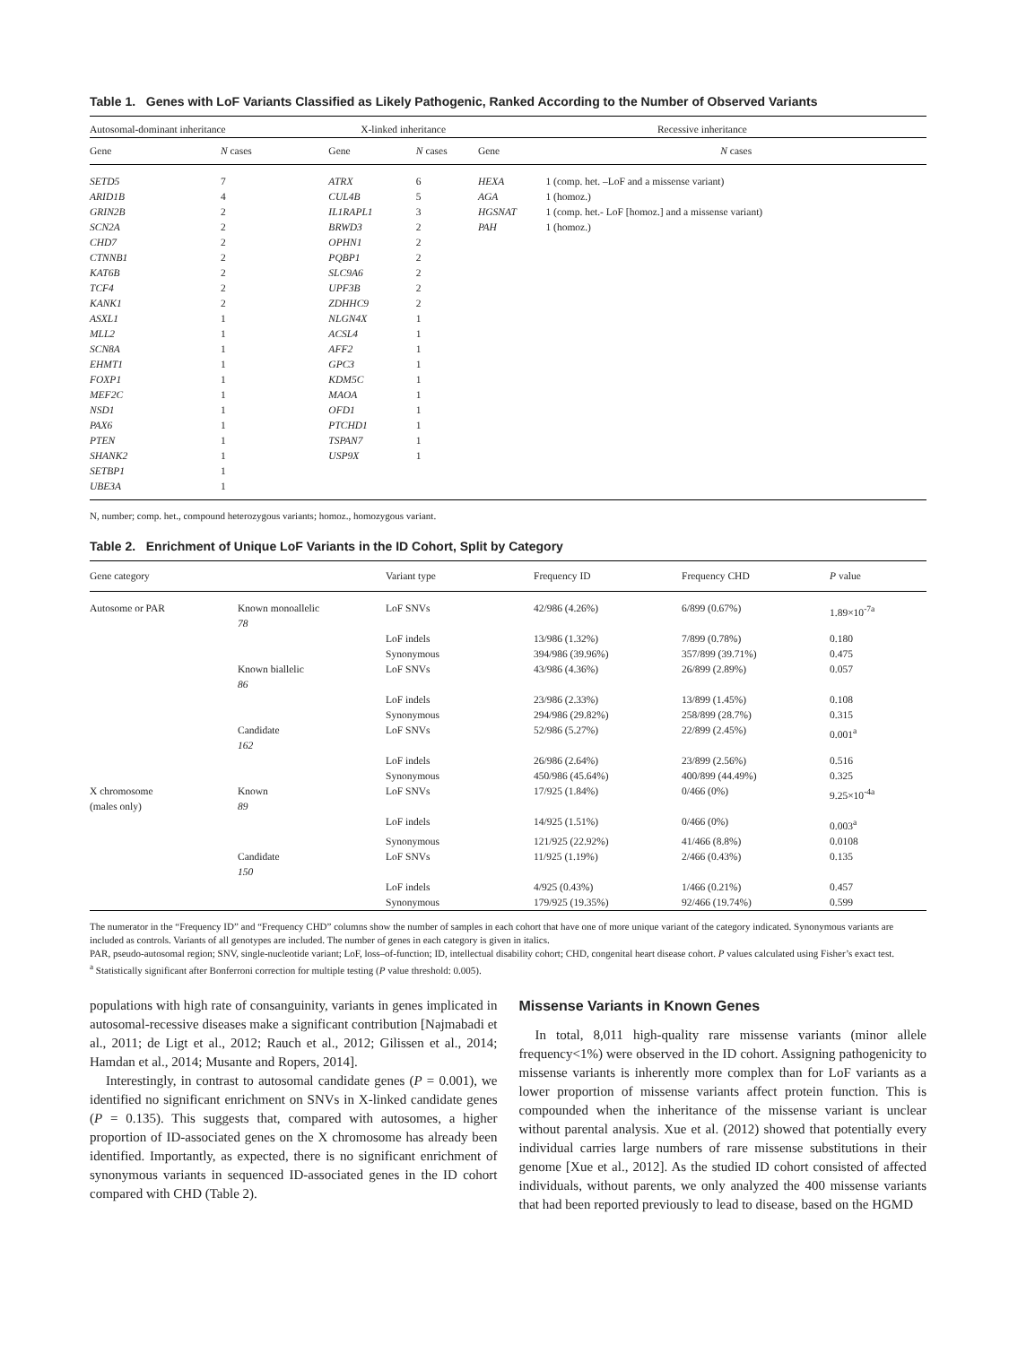Table 1. Genes with LoF Variants Classified as Likely Pathogenic, Ranked According to the Number of Observed Variants
| Autosomal-dominant inheritance | | | X-linked inheritance | | | Recessive inheritance | |
| --- | --- | --- | --- | --- | --- | --- | --- |
| Gene | N cases | | Gene | N cases | | Gene | N cases |
| SETD5 | 7 | | ATRX | 6 | | HEXA | 1 (comp. het. –LoF and a missense variant) |
| ARID1B | 4 | | CUL4B | 5 | | AGA | 1 (homoz.) |
| GRIN2B | 2 | | IL1RAPL1 | 3 | | HGSNAT | 1 (comp. het.- LoF [homoz.] and a missense variant) |
| SCN2A | 2 | | BRWD3 | 2 | | PAH | 1 (homoz.) |
| CHD7 | 2 | | OPHN1 | 2 | | | |
| CTNNB1 | 2 | | PQBP1 | 2 | | | |
| KAT6B | 2 | | SLC9A6 | 2 | | | |
| TCF4 | 2 | | UPF3B | 2 | | | |
| KANK1 | 2 | | ZDHHC9 | 2 | | | |
| ASXL1 | 1 | | NLGN4X | 1 | | | |
| MLL2 | 1 | | ACSL4 | 1 | | | |
| SCN8A | 1 | | AFF2 | 1 | | | |
| EHMT1 | 1 | | GPC3 | 1 | | | |
| FOXP1 | 1 | | KDM5C | 1 | | | |
| MEF2C | 1 | | MAOA | 1 | | | |
| NSD1 | 1 | | OFD1 | 1 | | | |
| PAX6 | 1 | | PTCHD1 | 1 | | | |
| PTEN | 1 | | TSPAN7 | 1 | | | |
| SHANK2 | 1 | | USP9X | 1 | | | |
| SETBP1 | 1 | | | | | | |
| UBE3A | 1 | | | | | | |
N, number; comp. het., compound heterozygous variants; homoz., homozygous variant.
Table 2. Enrichment of Unique LoF Variants in the ID Cohort, Split by Category
| Gene category | | Variant type | Frequency ID | Frequency CHD | P value |
| --- | --- | --- | --- | --- | --- |
| Autosome or PAR | Known monoallelic 78 | LoF SNVs | 42/986 (4.26%) | 6/899 (0.67%) | 1.89×10<sup>-7a</sup> |
| | | LoF indels | 13/986 (1.32%) | 7/899 (0.78%) | 0.180 |
| | | Synonymous | 394/986 (39.96%) | 357/899 (39.71%) | 0.475 |
| | Known biallelic 86 | LoF SNVs | 43/986 (4.36%) | 26/899 (2.89%) | 0.057 |
| | | LoF indels | 23/986 (2.33%) | 13/899 (1.45%) | 0.108 |
| | | Synonymous | 294/986 (29.82%) | 258/899 (28.7%) | 0.315 |
| | Candidate 162 | LoF SNVs | 52/986 (5.27%) | 22/899 (2.45%) | 0.001<sup>a</sup> |
| | | LoF indels | 26/986 (2.64%) | 23/899 (2.56%) | 0.516 |
| | | Synonymous | 450/986 (45.64%) | 400/899 (44.49%) | 0.325 |
| X chromosome (males only) | Known 89 | LoF SNVs | 17/925 (1.84%) | 0/466 (0%) | 9.25×10<sup>-4a</sup> |
| | | LoF indels | 14/925 (1.51%) | 0/466 (0%) | 0.003<sup>a</sup> |
| | | Synonymous | 121/925 (22.92%) | 41/466 (8.8%) | 0.0108 |
| | Candidate 150 | LoF SNVs | 11/925 (1.19%) | 2/466 (0.43%) | 0.135 |
| | | LoF indels | 4/925 (0.43%) | 1/466 (0.21%) | 0.457 |
| | | Synonymous | 179/925 (19.35%) | 92/466 (19.74%) | 0.599 |
The numerator in the “Frequency ID” and “Frequency CHD” columns show the number of samples in each cohort that have one of more unique variant of the category indicated. Synonymous variants are included as controls. Variants of all genotypes are included. The number of genes in each category is given in italics.
PAR, pseudo-autosomal region; SNV, single-nucleotide variant; LoF, loss–of-function; ID, intellectual disability cohort; CHD, congenital heart disease cohort. P values calculated using Fisher’s exact test.
<sup>a</sup> Statistically significant after Bonferroni correction for multiple testing (P value threshold: 0.005).
populations with high rate of consanguinity, variants in genes implicated in autosomal-recessive diseases make a significant contribution [Najmabadi et al., 2011; de Ligt et al., 2012; Rauch et al., 2012; Gilissen et al., 2014; Hamdan et al., 2014; Musante and Ropers, 2014].
Interestingly, in contrast to autosomal candidate genes (P = 0.001), we identified no significant enrichment on SNVs in X-linked candidate genes (P = 0.135). This suggests that, compared with autosomes, a higher proportion of ID-associated genes on the X chromosome has already been identified. Importantly, as expected, there is no significant enrichment of synonymous variants in sequenced ID-associated genes in the ID cohort compared with CHD (Table 2).
Missense Variants in Known Genes
In total, 8,011 high-quality rare missense variants (minor allele frequency<1%) were observed in the ID cohort. Assigning pathogenicity to missense variants is inherently more complex than for LoF variants as a lower proportion of missense variants affect protein function. This is compounded when the inheritance of the missense variant is unclear without parental analysis. Xue et al. (2012) showed that potentially every individual carries large numbers of rare missense substitutions in their genome [Xue et al., 2012]. As the studied ID cohort consisted of affected individuals, without parents, we only analyzed the 400 missense variants that had been reported previously to lead to disease, based on the HGMD